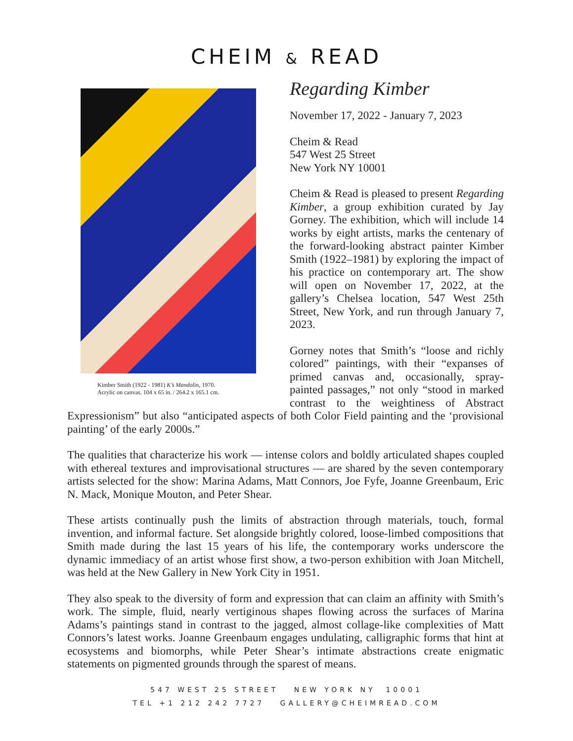CHEIM & READ
Kimber Smith (1922 - 1981) K’s Mandolin, 1970.
Acrylic on canvas. 104 x 65 in. / 264.2 x 165.1 cm.
Regarding Kimber
November 17, 2022 - January 7, 2023
Cheim & Read
547 West 25 Street
New York NY 10001
Cheim & Read is pleased to present Regarding Kimber, a group exhibition curated by Jay Gorney. The exhibition, which will include 14 works by eight artists, marks the centenary of the forward-looking abstract painter Kimber Smith (1922–1981) by exploring the impact of his practice on contemporary art. The show will open on November 17, 2022, at the gallery’s Chelsea location, 547 West 25th Street, New York, and run through January 7, 2023.
Gorney notes that Smith’s “loose and richly colored” paintings, with their “expanses of primed canvas and, occasionally, spray-painted passages,” not only “stood in marked contrast to the weightiness of Abstract Expressionism” but also “anticipated aspects of both Color Field painting and the ‘provisional painting’ of the early 2000s.”
The qualities that characterize his work — intense colors and boldly articulated shapes coupled with ethereal textures and improvisational structures — are shared by the seven contemporary artists selected for the show: Marina Adams, Matt Connors, Joe Fyfe, Joanne Greenbaum, Eric N. Mack, Monique Mouton, and Peter Shear.
These artists continually push the limits of abstraction through materials, touch, formal invention, and informal facture. Set alongside brightly colored, loose-limbed compositions that Smith made during the last 15 years of his life, the contemporary works underscore the dynamic immediacy of an artist whose first show, a two-person exhibition with Joan Mitchell, was held at the New Gallery in New York City in 1951.
They also speak to the diversity of form and expression that can claim an affinity with Smith’s work. The simple, fluid, nearly vertiginous shapes flowing across the surfaces of Marina Adams’s paintings stand in contrast to the jagged, almost collage-like complexities of Matt Connors’s latest works. Joanne Greenbaum engages undulating, calligraphic forms that hint at ecosystems and biomorphs, while Peter Shear’s intimate abstractions create enigmatic statements on pigmented grounds through the sparest of means.
547 WEST 25 STREET NEW YORK NY 10001
TEL +1 212 242 7727 GALLERY@CHEIMREAD.COM